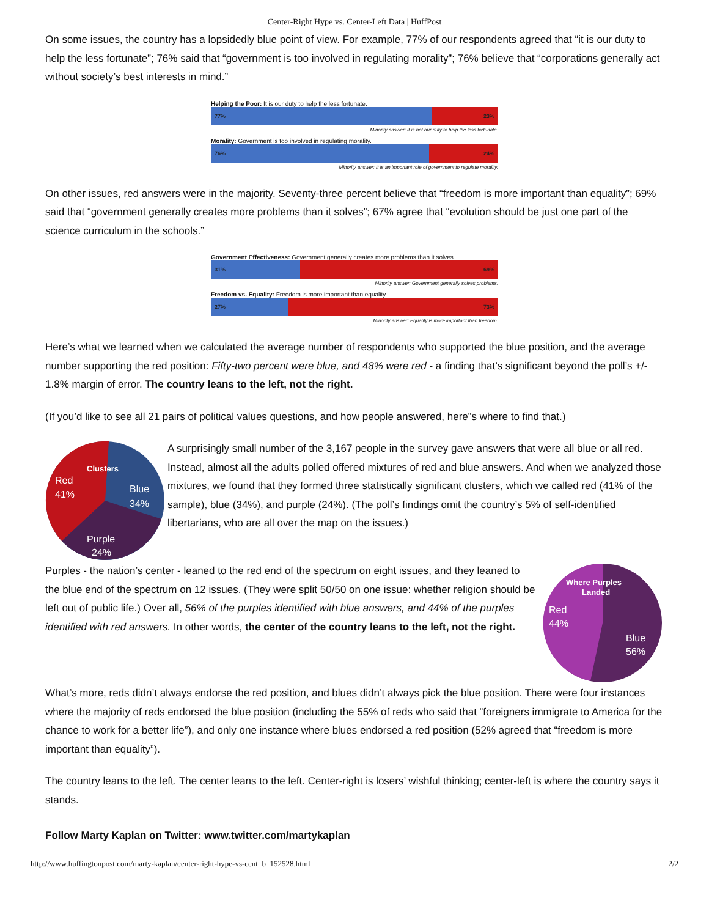Center-Right Hype vs. Center-Left Data | HuffPost
On some issues, the country has a lopsidedly blue point of view. For example, 77% of our respondents agreed that “it is our duty to help the less fortunate”; 76% said that “government is too involved in regulating morality”; 76% believe that “corporations generally act without society’s best interests in mind.”
Helping the Poor: It is our duty to help the less fortunate.
77% 23%
Minority answer: It is not our duty to help the less fortunate.
Morality: Government is too involved in regulating morality.
76% 24%
Minority answer: It is an important role of government to regulate morality.
On other issues, red answers were in the majority. Seventy-three percent believe that “freedom is more important than equality”; 69% said that “government generally creates more problems than it solves”; 67% agree that “evolution should be just one part of the science curriculum in the schools.”
Government Effectiveness: Government generally creates more problems than it solves.
31% 69%
Minority answer: Government generally solves problems.
Freedom vs. Equality: Freedom is more important than equality.
27% 73%
Minority answer: Equality is more important than freedom.
Here’s what we learned when we calculated the average number of respondents who supported the blue position, and the average number supporting the red position: Fifty-two percent were blue, and 48% were red - a finding that’s significant beyond the poll’s +/- 1.8% margin of error. The country leans to the left, not the right.
(If you’d like to see all 21 pairs of political values questions, and how people answered, here”s where to find that.)
Clusters
Red
41%
Blue
34%
Purple
24%
A surprisingly small number of the 3,167 people in the survey gave answers that were all blue or all red. Instead, almost all the adults polled offered mixtures of red and blue answers. And when we analyzed those mixtures, we found that they formed three statistically significant clusters, which we called red (41% of the sample), blue (34%), and purple (24%). (The poll’s findings omit the country’s 5% of self-identified libertarians, who are all over the map on the issues.)
Where Purples
Landed
Red
44%
Blue
56%
Purples - the nation’s center - leaned to the red end of the spectrum on eight issues, and they leaned to the blue end of the spectrum on 12 issues. (They were split 50/50 on one issue: whether religion should be left out of public life.) Over all, 56% of the purples identified with blue answers, and 44% of the purples identified with red answers. In other words, the center of the country leans to the left, not the right.
What’s more, reds didn’t always endorse the red position, and blues didn’t always pick the blue position. There were four instances where the majority of reds endorsed the blue position (including the 55% of reds who said that “foreigners immigrate to America for the chance to work for a better life”), and only one instance where blues endorsed a red position (52% agreed that “freedom is more important than equality”).
The country leans to the left. The center leans to the left. Center-right is losers’ wishful thinking; center-left is where the country says it stands.
Follow Marty Kaplan on Twitter: www.twitter.com/martykaplan
http://www.huffingtonpost.com/marty-kaplan/center-right-hype-vs-cent_b_152528.html 2/2